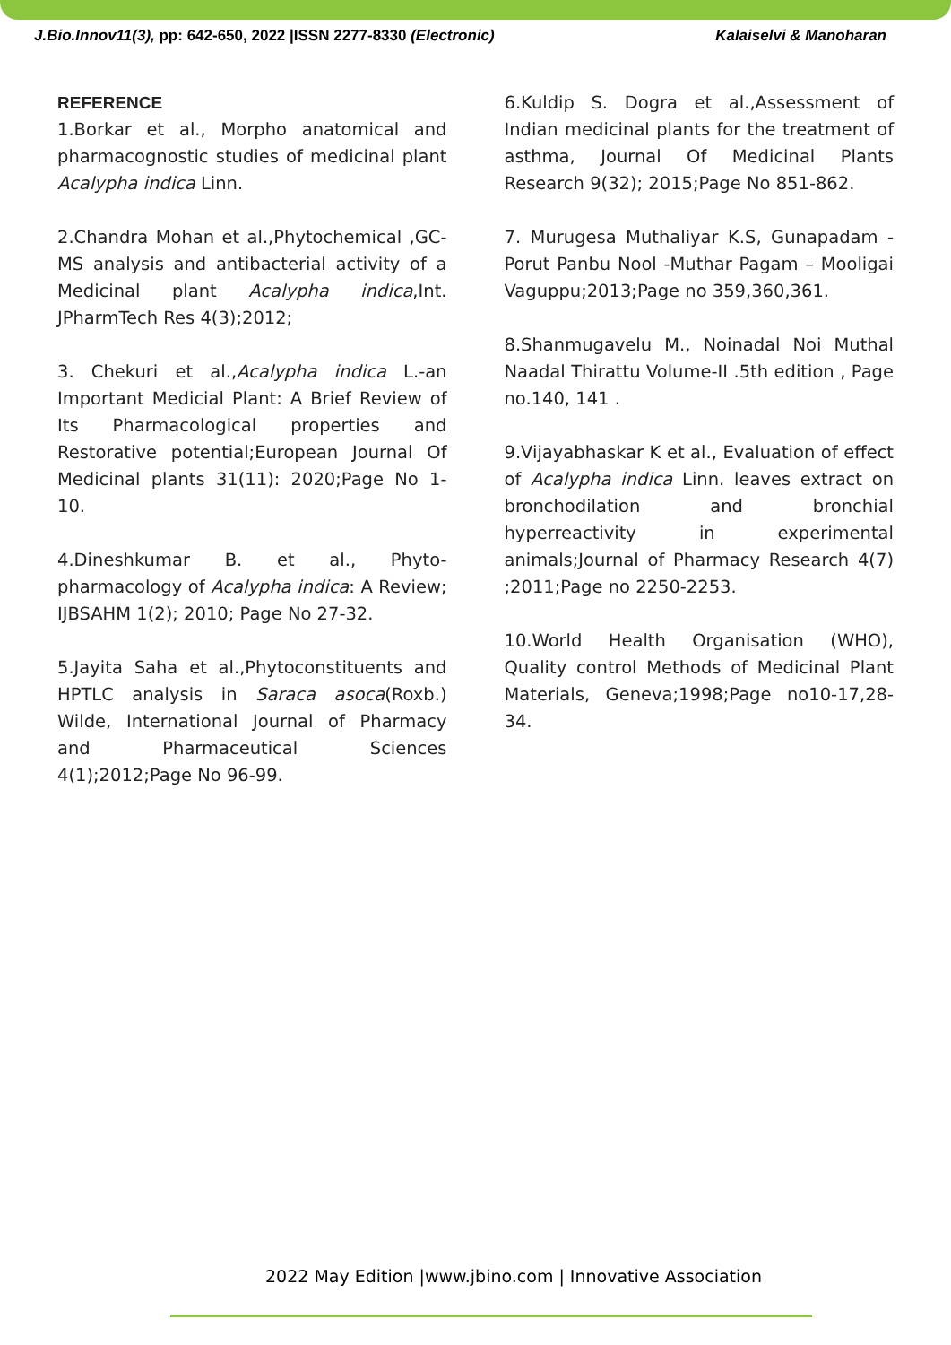J.Bio.Innov11(3), pp: 642-650, 2022 |ISSN 2277-8330 (Electronic) Kalaiselvi & Manoharan
REFERENCE
1.Borkar et al., Morpho anatomical and pharmacognostic studies of medicinal plant Acalypha indica Linn.
2.Chandra Mohan et al.,Phytochemical ,GC-MS analysis and antibacterial activity of a Medicinal plant Acalypha indica,Int. JPharmTech Res 4(3);2012;
3. Chekuri et al.,Acalypha indica L.-an Important Medicial Plant: A Brief Review of Its Pharmacological properties and Restorative potential;European Journal Of Medicinal plants 31(11): 2020;Page No 1-10.
4.Dineshkumar B. et al., Phyto-pharmacology of Acalypha indica: A Review; IJBSAHM 1(2); 2010; Page No 27-32.
5.Jayita Saha et al.,Phytoconstituents and HPTLC analysis in Saraca asoca(Roxb.) Wilde, International Journal of Pharmacy and Pharmaceutical Sciences 4(1);2012;Page No 96-99.
6.Kuldip S. Dogra et al.,Assessment of Indian medicinal plants for the treatment of asthma, Journal Of Medicinal Plants Research 9(32); 2015;Page No 851-862.
7. Murugesa Muthaliyar K.S, Gunapadam -Porut Panbu Nool -Muthar Pagam – Mooligai Vaguppu;2013;Page no 359,360,361.
8.Shanmugavelu M., Noinadal Noi Muthal Naadal Thirattu Volume-II .5th edition , Page no.140, 141 .
9.Vijayabhaskar K et al., Evaluation of effect of Acalypha indica Linn. leaves extract on bronchodilation and bronchial hyperreactivity in experimental animals;Journal of Pharmacy Research 4(7) ;2011;Page no 2250-2253.
10.World Health Organisation (WHO), Quality control Methods of Medicinal Plant Materials, Geneva;1998;Page no10-17,28-34.
2022 May Edition |www.jbino.com | Innovative Association